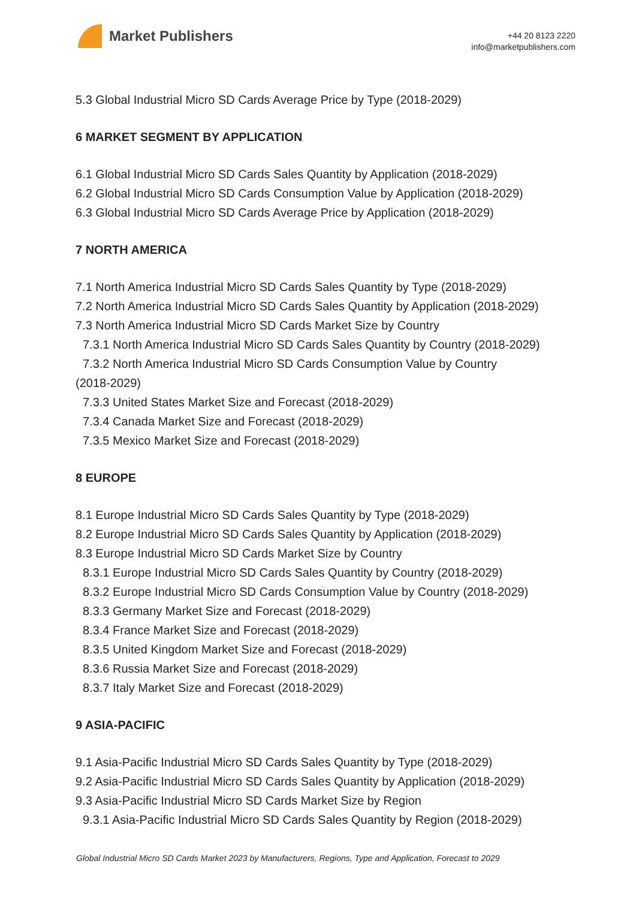Market Publishers
+44 20 8123 2220
info@marketpublishers.com
5.3 Global Industrial Micro SD Cards Average Price by Type (2018-2029)
6 MARKET SEGMENT BY APPLICATION
6.1 Global Industrial Micro SD Cards Sales Quantity by Application (2018-2029)
6.2 Global Industrial Micro SD Cards Consumption Value by Application (2018-2029)
6.3 Global Industrial Micro SD Cards Average Price by Application (2018-2029)
7 NORTH AMERICA
7.1 North America Industrial Micro SD Cards Sales Quantity by Type (2018-2029)
7.2 North America Industrial Micro SD Cards Sales Quantity by Application (2018-2029)
7.3 North America Industrial Micro SD Cards Market Size by Country
7.3.1 North America Industrial Micro SD Cards Sales Quantity by Country (2018-2029)
7.3.2 North America Industrial Micro SD Cards Consumption Value by Country
(2018-2029)
7.3.3 United States Market Size and Forecast (2018-2029)
7.3.4 Canada Market Size and Forecast (2018-2029)
7.3.5 Mexico Market Size and Forecast (2018-2029)
8 EUROPE
8.1 Europe Industrial Micro SD Cards Sales Quantity by Type (2018-2029)
8.2 Europe Industrial Micro SD Cards Sales Quantity by Application (2018-2029)
8.3 Europe Industrial Micro SD Cards Market Size by Country
8.3.1 Europe Industrial Micro SD Cards Sales Quantity by Country (2018-2029)
8.3.2 Europe Industrial Micro SD Cards Consumption Value by Country (2018-2029)
8.3.3 Germany Market Size and Forecast (2018-2029)
8.3.4 France Market Size and Forecast (2018-2029)
8.3.5 United Kingdom Market Size and Forecast (2018-2029)
8.3.6 Russia Market Size and Forecast (2018-2029)
8.3.7 Italy Market Size and Forecast (2018-2029)
9 ASIA-PACIFIC
9.1 Asia-Pacific Industrial Micro SD Cards Sales Quantity by Type (2018-2029)
9.2 Asia-Pacific Industrial Micro SD Cards Sales Quantity by Application (2018-2029)
9.3 Asia-Pacific Industrial Micro SD Cards Market Size by Region
9.3.1 Asia-Pacific Industrial Micro SD Cards Sales Quantity by Region (2018-2029)
Global Industrial Micro SD Cards Market 2023 by Manufacturers, Regions, Type and Application, Forecast to 2029